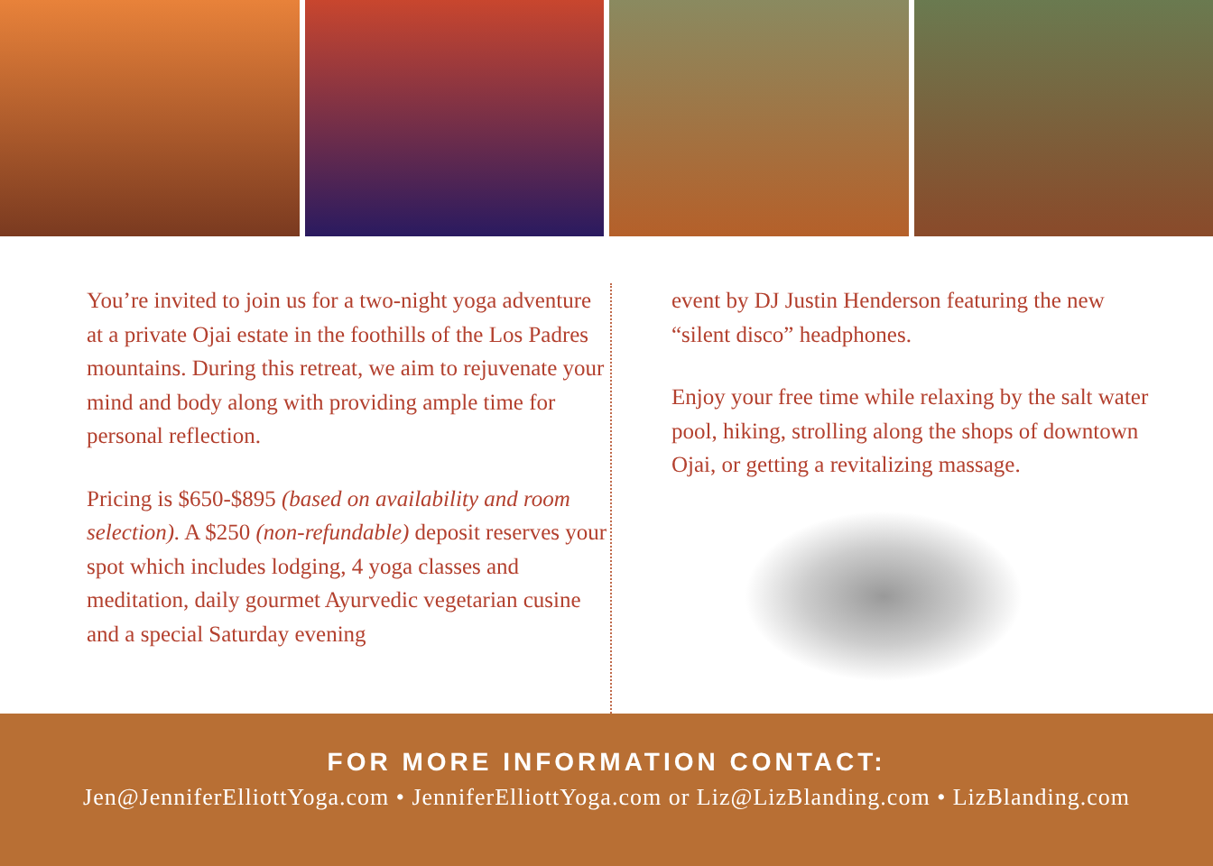You’re invited to join us for a two-night yoga adventure at a private Ojai estate in the foothills of the Los Padres mountains. During this retreat, we aim to rejuvenate your mind and body along with providing ample time for personal reflection.
Pricing is $650-$895 (based on availability and room selection). A $250 (non-refundable) deposit reserves your spot which includes lodging, 4 yoga classes and meditation, daily gourmet Ayurvedic vegetarian cusine and a special Saturday evening
event by DJ Justin Henderson featuring the new “silent disco” headphones.
Enjoy your free time while relaxing by the salt water pool, hiking, strolling along the shops of downtown Ojai, or getting a revitalizing massage.
FOR MORE INFORMATION CONTACT:
Jen@JenniferElliottYoga.com • JenniferElliottYoga.com or Liz@LizBlanding.com • LizBlanding.com